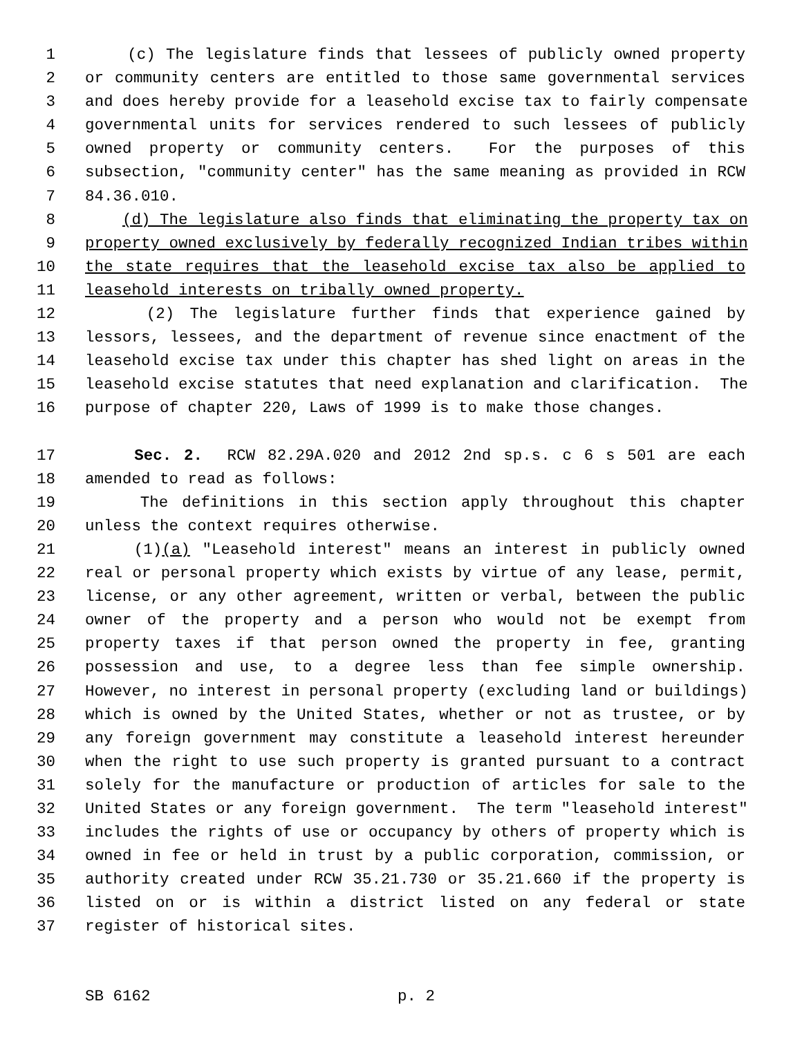1 (c) The legislature finds that lessees of publicly owned property
2 or community centers are entitled to those same governmental services
3 and does hereby provide for a leasehold excise tax to fairly compensate
4 governmental units for services rendered to such lessees of publicly
5 owned property or community centers. For the purposes of this
6 subsection, "community center" has the same meaning as provided in RCW
7 84.36.010.
8 (d) The legislature also finds that eliminating the property tax on
9 property owned exclusively by federally recognized Indian tribes within
10 the state requires that the leasehold excise tax also be applied to
11 leasehold interests on tribally owned property.
12 (2) The legislature further finds that experience gained by
13 lessors, lessees, and the department of revenue since enactment of the
14 leasehold excise tax under this chapter has shed light on areas in the
15 leasehold excise statutes that need explanation and clarification. The
16 purpose of chapter 220, Laws of 1999 is to make those changes.
17 Sec. 2. RCW 82.29A.020 and 2012 2nd sp.s. c 6 s 501 are each
18 amended to read as follows:
19 The definitions in this section apply throughout this chapter
20 unless the context requires otherwise.
21 (1)(a) "Leasehold interest" means an interest in publicly owned
22 real or personal property which exists by virtue of any lease, permit,
23 license, or any other agreement, written or verbal, between the public
24 owner of the property and a person who would not be exempt from
25 property taxes if that person owned the property in fee, granting
26 possession and use, to a degree less than fee simple ownership.
27 However, no interest in personal property (excluding land or buildings)
28 which is owned by the United States, whether or not as trustee, or by
29 any foreign government may constitute a leasehold interest hereunder
30 when the right to use such property is granted pursuant to a contract
31 solely for the manufacture or production of articles for sale to the
32 United States or any foreign government. The term "leasehold interest"
33 includes the rights of use or occupancy by others of property which is
34 owned in fee or held in trust by a public corporation, commission, or
35 authority created under RCW 35.21.730 or 35.21.660 if the property is
36 listed on or is within a district listed on any federal or state
37 register of historical sites.
SB 6162 p. 2